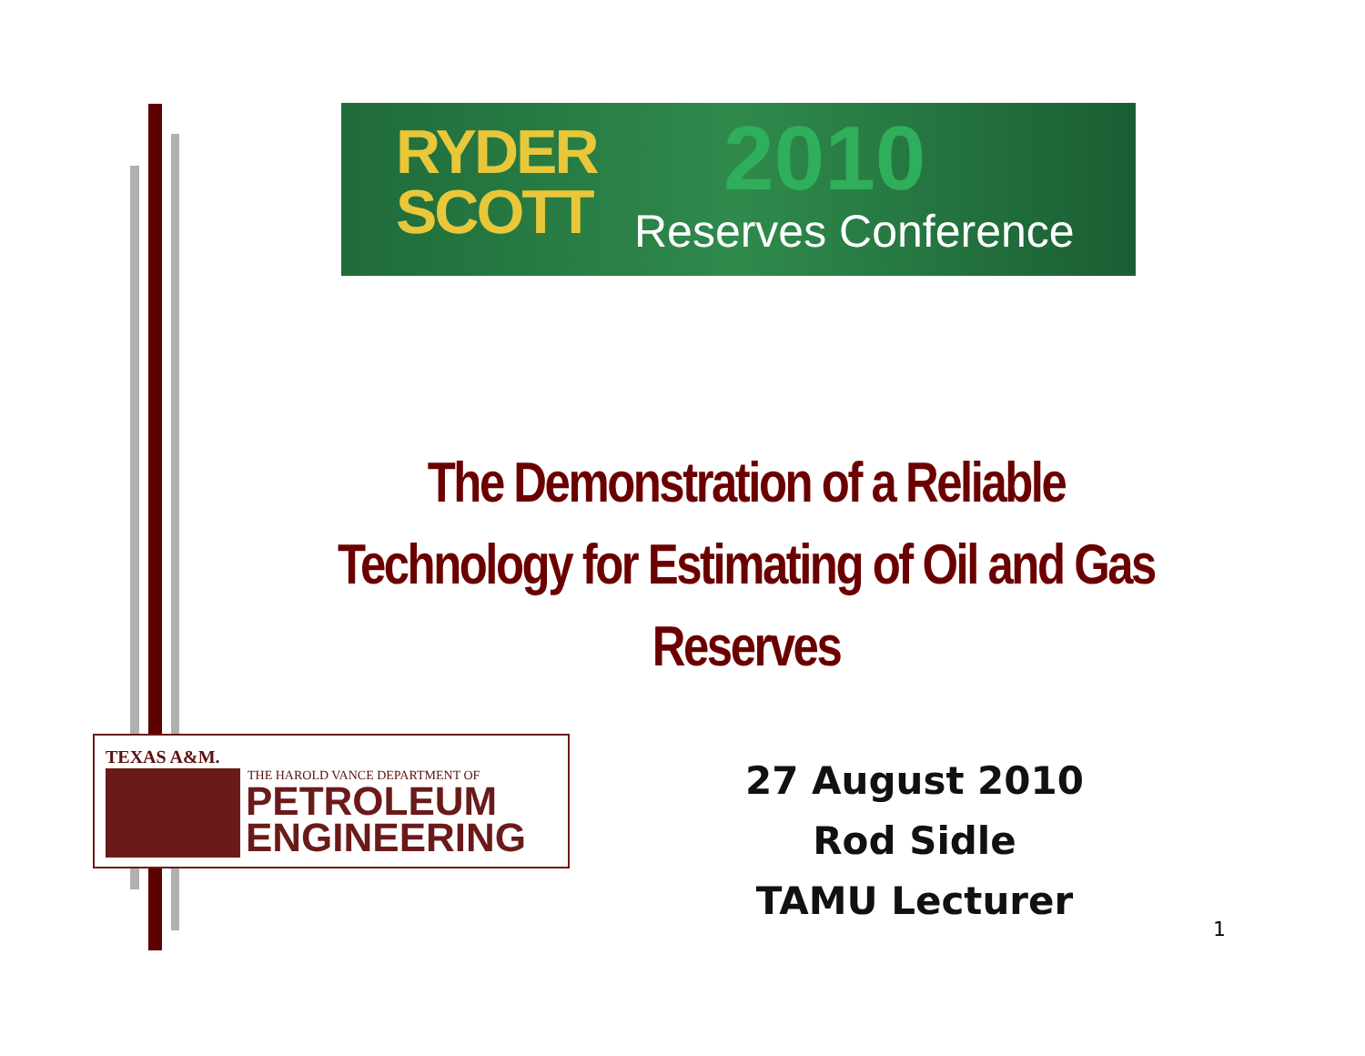RYDER
SCOTT
2010
Reserves Conference
The Demonstration of a Reliable Technology for Estimating of Oil and Gas Reserves
TEXAS A&M.
THE HAROLD VANCE DEPARTMENT OF
PETROLEUM
ENGINEERING
27 August 2010
Rod Sidle
TAMU Lecturer
1